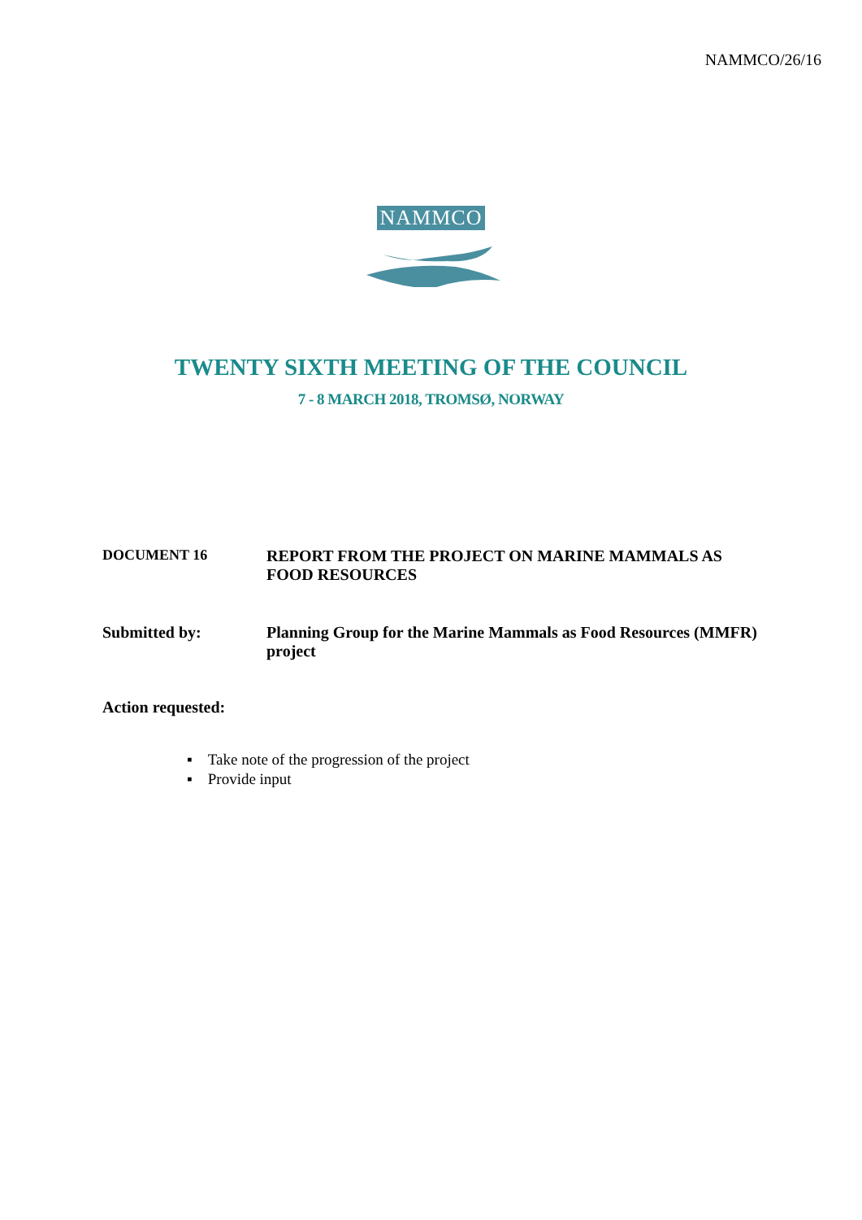NAMMCO/26/16
NAMMCO
TWENTY SIXTH MEETING OF THE COUNCIL
7 - 8 MARCH 2018, TROMSØ, NORWAY
DOCUMENT 16 REPORT FROM THE PROJECT ON MARINE MAMMALS AS FOOD RESOURCES
Submitted by: Planning Group for the Marine Mammals as Food Resources (MMFR) project
Action requested:
▪ Take note of the progression of the project
▪ Provide input